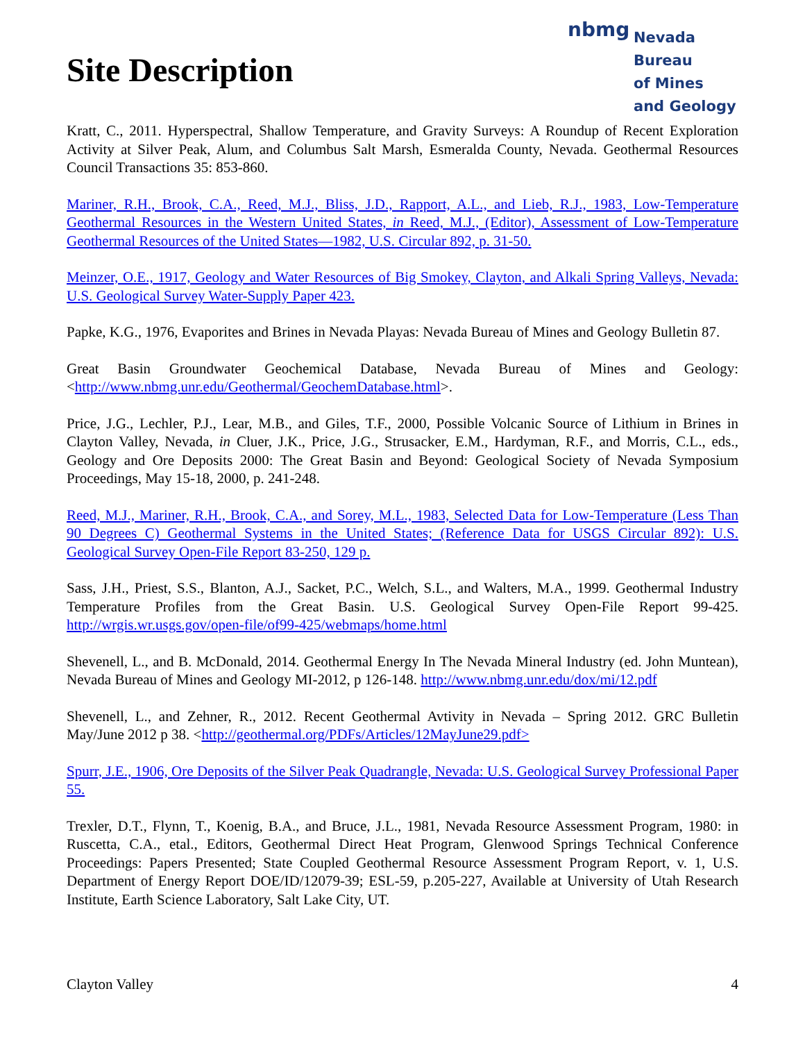Site Description
nbmg
Nevada Bureau
of Mines
and Geology
Kratt, C., 2011. Hyperspectral, Shallow Temperature, and Gravity Surveys: A Roundup of Recent Exploration Activity at Silver Peak, Alum, and Columbus Salt Marsh, Esmeralda County, Nevada. Geothermal Resources Council Transactions 35: 853-860.
Mariner, R.H., Brook, C.A., Reed, M.J., Bliss, J.D., Rapport, A.L., and Lieb, R.J., 1983, Low-Temperature Geothermal Resources in the Western United States, in Reed, M.J., (Editor), Assessment of Low-Temperature Geothermal Resources of the United States—1982, U.S. Circular 892, p. 31-50.
Meinzer, O.E., 1917, Geology and Water Resources of Big Smokey, Clayton, and Alkali Spring Valleys, Nevada: U.S. Geological Survey Water-Supply Paper 423.
Papke, K.G., 1976, Evaporites and Brines in Nevada Playas: Nevada Bureau of Mines and Geology Bulletin 87.
Great Basin Groundwater Geochemical Database, Nevada Bureau of Mines and Geology: <http://www.nbmg.unr.edu/Geothermal/GeochemDatabase.html>.
Price, J.G., Lechler, P.J., Lear, M.B., and Giles, T.F., 2000, Possible Volcanic Source of Lithium in Brines in Clayton Valley, Nevada, in Cluer, J.K., Price, J.G., Strusacker, E.M., Hardyman, R.F., and Morris, C.L., eds., Geology and Ore Deposits 2000: The Great Basin and Beyond: Geological Society of Nevada Symposium Proceedings, May 15-18, 2000, p. 241-248.
Reed, M.J., Mariner, R.H., Brook, C.A., and Sorey, M.L., 1983, Selected Data for Low-Temperature (Less Than 90 Degrees C) Geothermal Systems in the United States; (Reference Data for USGS Circular 892): U.S. Geological Survey Open-File Report 83-250, 129 p.
Sass, J.H., Priest, S.S., Blanton, A.J., Sacket, P.C., Welch, S.L., and Walters, M.A., 1999. Geothermal Industry Temperature Profiles from the Great Basin. U.S. Geological Survey Open-File Report 99-425. http://wrgis.wr.usgs.gov/open-file/of99-425/webmaps/home.html
Shevenell, L., and B. McDonald, 2014. Geothermal Energy In The Nevada Mineral Industry (ed. John Muntean), Nevada Bureau of Mines and Geology MI-2012, p 126-148. http://www.nbmg.unr.edu/dox/mi/12.pdf
Shevenell, L., and Zehner, R., 2012. Recent Geothermal Avtivity in Nevada – Spring 2012. GRC Bulletin May/June 2012 p 38. <http://geothermal.org/PDFs/Articles/12MayJune29.pdf>
Spurr, J.E., 1906, Ore Deposits of the Silver Peak Quadrangle, Nevada: U.S. Geological Survey Professional Paper 55.
Trexler, D.T., Flynn, T., Koenig, B.A., and Bruce, J.L., 1981, Nevada Resource Assessment Program, 1980: in Ruscetta, C.A., etal., Editors, Geothermal Direct Heat Program, Glenwood Springs Technical Conference Proceedings: Papers Presented; State Coupled Geothermal Resource Assessment Program Report, v. 1, U.S. Department of Energy Report DOE/ID/12079-39; ESL-59, p.205-227, Available at University of Utah Research Institute, Earth Science Laboratory, Salt Lake City, UT.
Clayton Valley 4